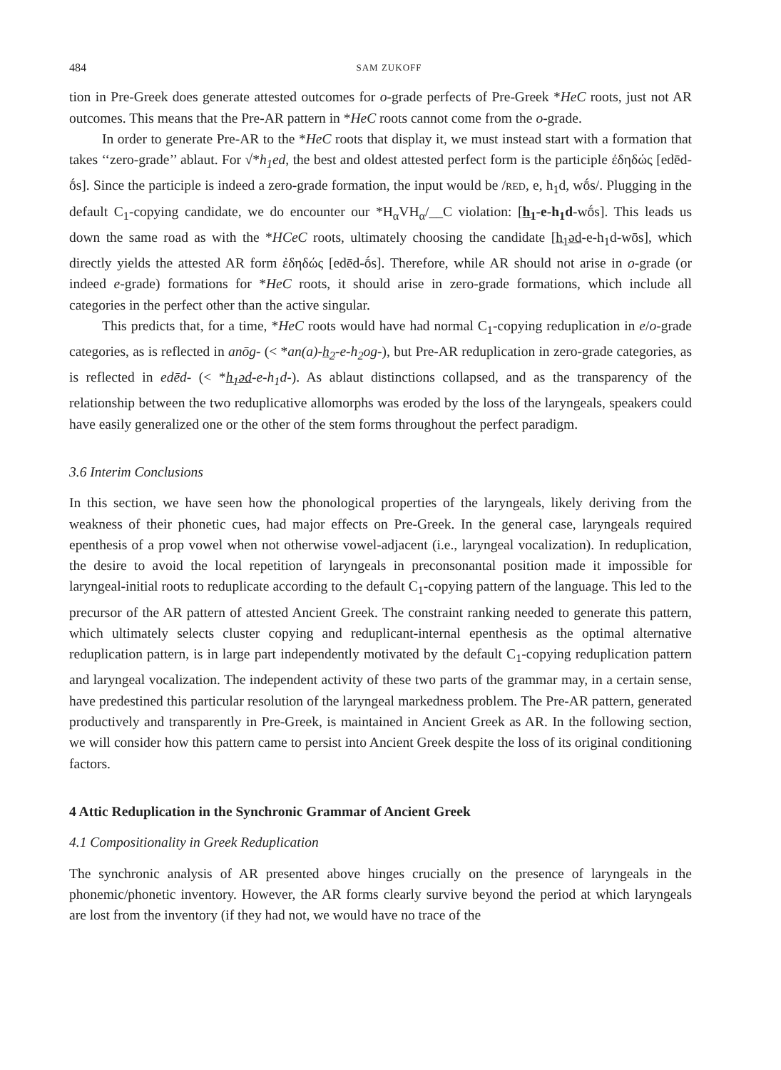484 SAM ZUKOFF
tion in Pre-Greek does generate attested outcomes for o-grade perfects of Pre-Greek *HeC roots, just not AR outcomes. This means that the Pre-AR pattern in *HeC roots cannot come from the o-grade.
In order to generate Pre-AR to the *HeC roots that display it, we must instead start with a formation that takes ‘‘zero-grade’’ ablaut. For √*h<sub>1</sub>ed, the best and oldest attested perfect form is the participle ἐδηδώς [edēd-ṓs]. Since the participle is indeed a zero-grade formation, the input would be /RED, e, h<sub>1</sub>d, wṓs/. Plugging in the default C<sub>1</sub>-copying candidate, we do encounter our *H<sub>α</sub>VH<sub>α</sub>/__C violation: [h<sub>1</sub>-e-h<sub>1</sub>d-wṓs]. This leads us down the same road as with the *HCeC roots, ultimately choosing the candidate [h<sub>1</sub>əd-e-h<sub>1</sub>d-wōs], which directly yields the attested AR form ἐδηδώς [edēd-ṓs]. Therefore, while AR should not arise in o-grade (or indeed e-grade) formations for *HeC roots, it should arise in zero-grade formations, which include all categories in the perfect other than the active singular.
This predicts that, for a time, *HeC roots would have had normal C<sub>1</sub>-copying reduplication in e/o-grade categories, as is reflected in anōg- (< *an(a)-h<sub>2</sub>-e-h<sub>2</sub>og-), but Pre-AR reduplication in zero-grade categories, as is reflected in edēd- (< *h<sub>1</sub>əd-e-h<sub>1</sub>d-). As ablaut distinctions collapsed, and as the transparency of the relationship between the two reduplicative allomorphs was eroded by the loss of the laryngeals, speakers could have easily generalized one or the other of the stem forms throughout the perfect paradigm.
3.6 Interim Conclusions
In this section, we have seen how the phonological properties of the laryngeals, likely deriving from the weakness of their phonetic cues, had major effects on Pre-Greek. In the general case, laryngeals required epenthesis of a prop vowel when not otherwise vowel-adjacent (i.e., laryngeal vocalization). In reduplication, the desire to avoid the local repetition of laryngeals in preconsonantal position made it impossible for laryngeal-initial roots to reduplicate according to the default C<sub>1</sub>-copying pattern of the language. This led to the precursor of the AR pattern of attested Ancient Greek. The constraint ranking needed to generate this pattern, which ultimately selects cluster copying and reduplicant-internal epenthesis as the optimal alternative reduplication pattern, is in large part independently motivated by the default C<sub>1</sub>-copying reduplication pattern and laryngeal vocalization. The independent activity of these two parts of the grammar may, in a certain sense, have predestined this particular resolution of the laryngeal markedness problem. The Pre-AR pattern, generated productively and transparently in Pre-Greek, is maintained in Ancient Greek as AR. In the following section, we will consider how this pattern came to persist into Ancient Greek despite the loss of its original conditioning factors.
4 Attic Reduplication in the Synchronic Grammar of Ancient Greek
4.1 Compositionality in Greek Reduplication
The synchronic analysis of AR presented above hinges crucially on the presence of laryngeals in the phonemic/phonetic inventory. However, the AR forms clearly survive beyond the period at which laryngeals are lost from the inventory (if they had not, we would have no trace of the